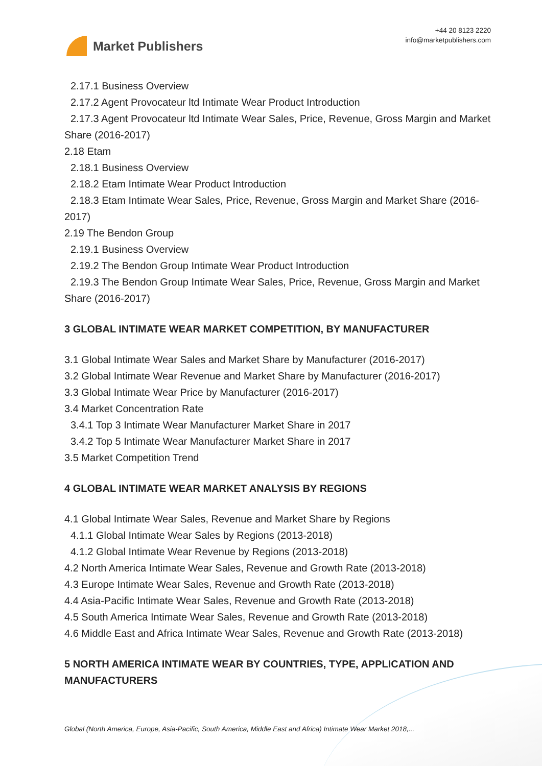Market Publishers
+44 20 8123 2220
info@marketpublishers.com
2.17.1 Business Overview
2.17.2 Agent Provocateur ltd Intimate Wear Product Introduction
2.17.3 Agent Provocateur ltd Intimate Wear Sales, Price, Revenue, Gross Margin and Market Share (2016-2017)
2.18 Etam
2.18.1 Business Overview
2.18.2 Etam Intimate Wear Product Introduction
2.18.3 Etam Intimate Wear Sales, Price, Revenue, Gross Margin and Market Share (2016-2017)
2.19 The Bendon Group
2.19.1 Business Overview
2.19.2 The Bendon Group Intimate Wear Product Introduction
2.19.3 The Bendon Group Intimate Wear Sales, Price, Revenue, Gross Margin and Market Share (2016-2017)
3 GLOBAL INTIMATE WEAR MARKET COMPETITION, BY MANUFACTURER
3.1 Global Intimate Wear Sales and Market Share by Manufacturer (2016-2017)
3.2 Global Intimate Wear Revenue and Market Share by Manufacturer (2016-2017)
3.3 Global Intimate Wear Price by Manufacturer (2016-2017)
3.4 Market Concentration Rate
3.4.1 Top 3 Intimate Wear Manufacturer Market Share in 2017
3.4.2 Top 5 Intimate Wear Manufacturer Market Share in 2017
3.5 Market Competition Trend
4 GLOBAL INTIMATE WEAR MARKET ANALYSIS BY REGIONS
4.1 Global Intimate Wear Sales, Revenue and Market Share by Regions
4.1.1 Global Intimate Wear Sales by Regions (2013-2018)
4.1.2 Global Intimate Wear Revenue by Regions (2013-2018)
4.2 North America Intimate Wear Sales, Revenue and Growth Rate (2013-2018)
4.3 Europe Intimate Wear Sales, Revenue and Growth Rate (2013-2018)
4.4 Asia-Pacific Intimate Wear Sales, Revenue and Growth Rate (2013-2018)
4.5 South America Intimate Wear Sales, Revenue and Growth Rate (2013-2018)
4.6 Middle East and Africa Intimate Wear Sales, Revenue and Growth Rate (2013-2018)
5 NORTH AMERICA INTIMATE WEAR BY COUNTRIES, TYPE, APPLICATION AND MANUFACTURERS
Global (North America, Europe, Asia-Pacific, South America, Middle East and Africa) Intimate Wear Market 2018,...